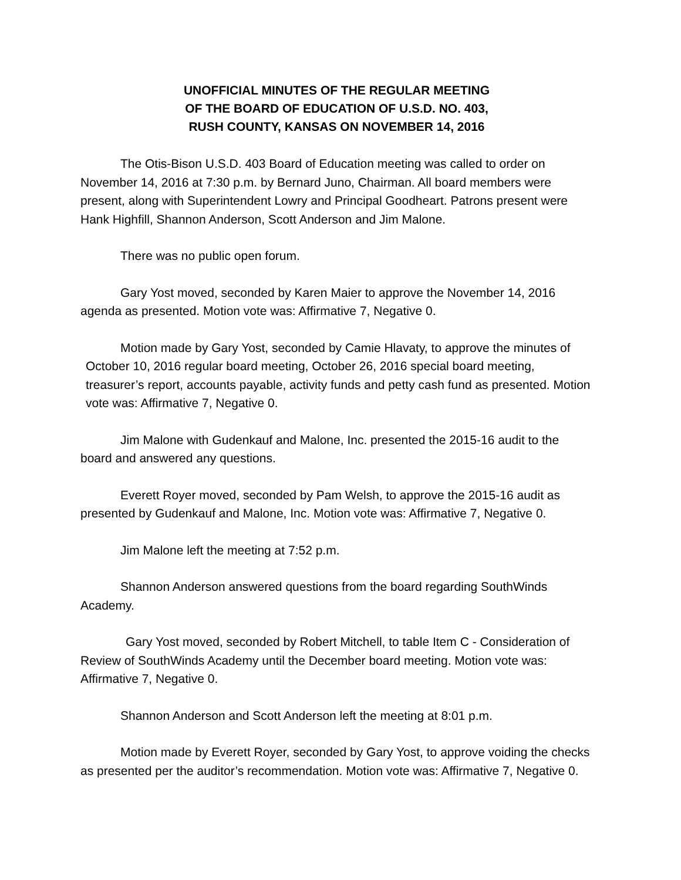UNOFFICIAL MINUTES OF THE REGULAR MEETING
OF THE BOARD OF EDUCATION OF U.S.D. NO. 403,
RUSH COUNTY, KANSAS ON NOVEMBER 14, 2016
The Otis-Bison U.S.D. 403 Board of Education meeting was called to order on November 14, 2016 at 7:30 p.m. by Bernard Juno, Chairman. All board members were present, along with Superintendent Lowry and Principal Goodheart. Patrons present were Hank Highfill, Shannon Anderson, Scott Anderson and Jim Malone.
There was no public open forum.
Gary Yost moved, seconded by Karen Maier to approve the November 14, 2016 agenda as presented. Motion vote was: Affirmative 7, Negative 0.
Motion made by Gary Yost, seconded by Camie Hlavaty, to approve the minutes of October 10, 2016 regular board meeting, October 26, 2016 special board meeting, treasurer’s report, accounts payable, activity funds and petty cash fund as presented. Motion vote was: Affirmative 7, Negative 0.
Jim Malone with Gudenkauf and Malone, Inc. presented the 2015-16 audit to the board and answered any questions.
Everett Royer moved, seconded by Pam Welsh, to approve the 2015-16 audit as presented by Gudenkauf and Malone, Inc. Motion vote was: Affirmative 7, Negative 0.
Jim Malone left the meeting at 7:52 p.m.
Shannon Anderson answered questions from the board regarding SouthWinds Academy.
Gary Yost moved, seconded by Robert Mitchell, to table Item C - Consideration of Review of SouthWinds Academy until the December board meeting. Motion vote was: Affirmative 7, Negative 0.
Shannon Anderson and Scott Anderson left the meeting at 8:01 p.m.
Motion made by Everett Royer, seconded by Gary Yost, to approve voiding the checks as presented per the auditor’s recommendation. Motion vote was: Affirmative 7, Negative 0.